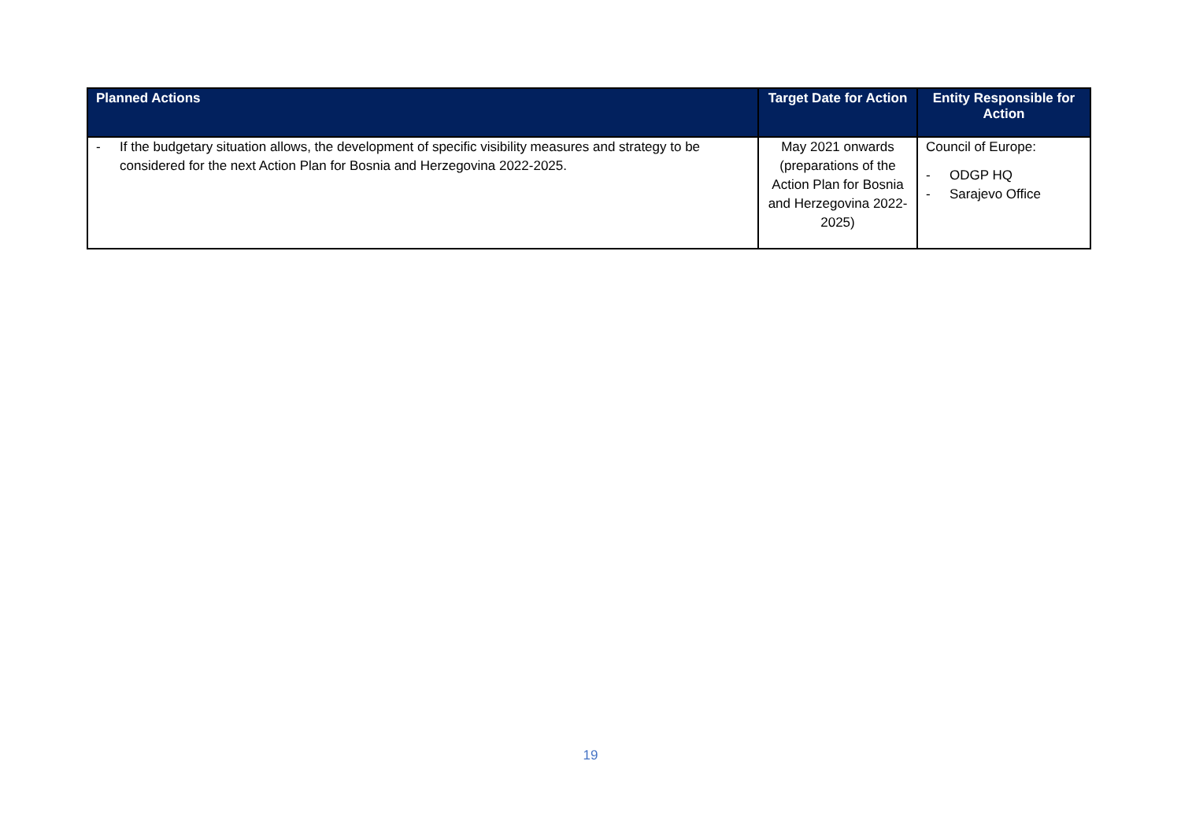| Planned Actions | Target Date for Action | Entity Responsible for Action |
| --- | --- | --- |
| - If the budgetary situation allows, the development of specific visibility measures and strategy to be considered for the next Action Plan for Bosnia and Herzegovina 2022-2025. | May 2021 onwards (preparations of the Action Plan for Bosnia and Herzegovina 2022-2025) | Council of Europe: - ODGP HQ - Sarajevo Office |
19